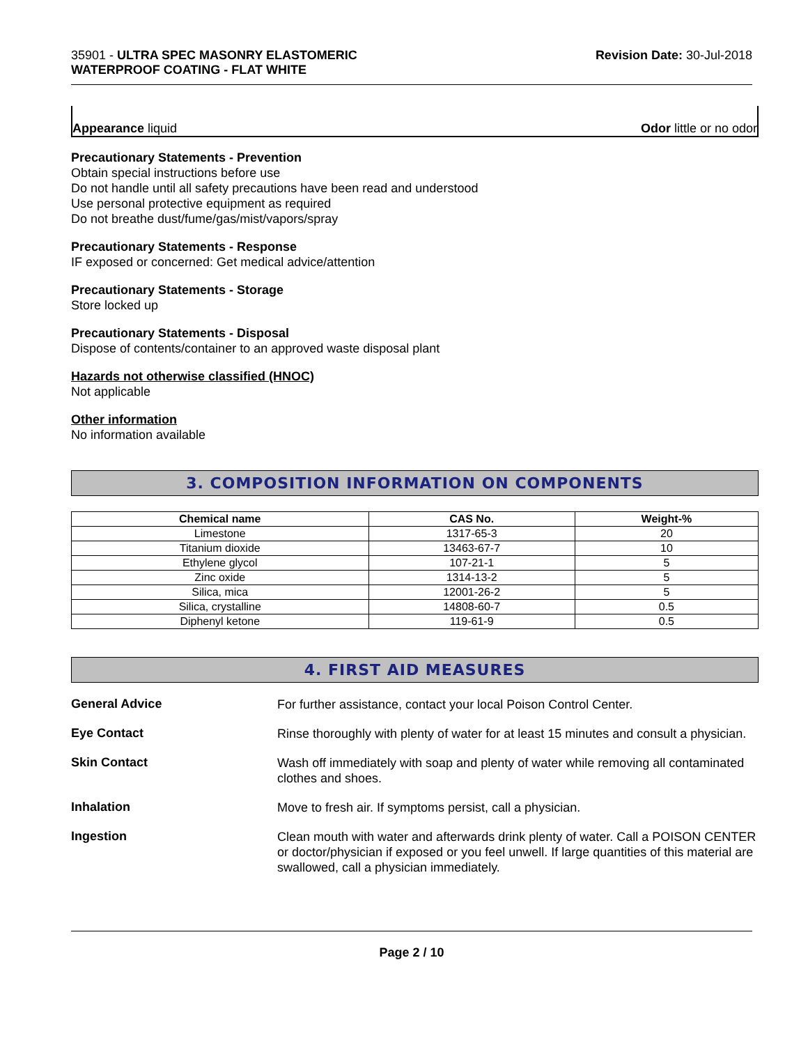35901 - ULTRA SPEC MASONRY ELASTOMERIC
WATERPROOF COATING - FLAT WHITE
Revision Date: 30-Jul-2018
Appearance liquid Odor little or no odor
Precautionary Statements - Prevention
Obtain special instructions before use
Do not handle until all safety precautions have been read and understood
Use personal protective equipment as required
Do not breathe dust/fume/gas/mist/vapors/spray
Precautionary Statements - Response
IF exposed or concerned: Get medical advice/attention
Precautionary Statements - Storage
Store locked up
Precautionary Statements - Disposal
Dispose of contents/container to an approved waste disposal plant
Hazards not otherwise classified (HNOC)
Not applicable
Other information
No information available
3. COMPOSITION INFORMATION ON COMPONENTS
| Chemical name | CAS No. | Weight-% |
| --- | --- | --- |
| Limestone | 1317-65-3 | 20 |
| Titanium dioxide | 13463-67-7 | 10 |
| Ethylene glycol | 107-21-1 | 5 |
| Zinc oxide | 1314-13-2 | 5 |
| Silica, mica | 12001-26-2 | 5 |
| Silica, crystalline | 14808-60-7 | 0.5 |
| Diphenyl ketone | 119-61-9 | 0.5 |
4. FIRST AID MEASURES
General Advice
For further assistance, contact your local Poison Control Center.
Eye Contact
Rinse thoroughly with plenty of water for at least 15 minutes and consult a physician.
Skin Contact
Wash off immediately with soap and plenty of water while removing all contaminated clothes and shoes.
Inhalation
Move to fresh air. If symptoms persist, call a physician.
Ingestion
Clean mouth with water and afterwards drink plenty of water. Call a POISON CENTER or doctor/physician if exposed or you feel unwell. If large quantities of this material are swallowed, call a physician immediately.
Page 2 / 10